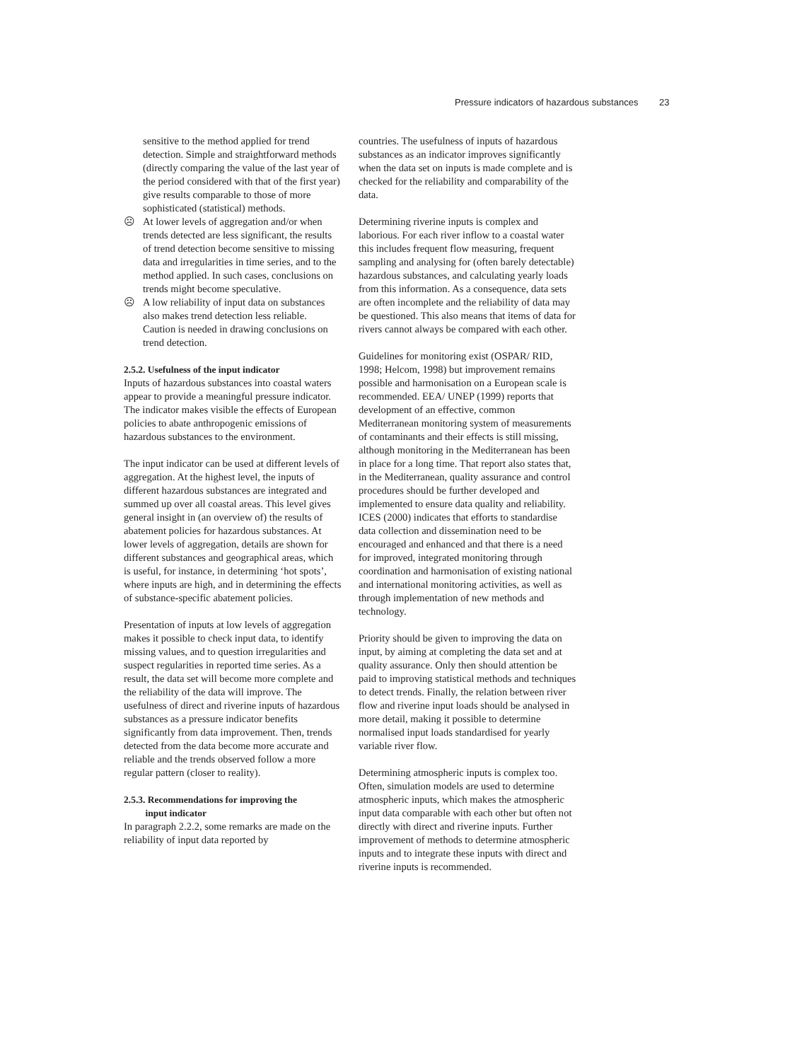Pressure indicators of hazardous substances 23
sensitive to the method applied for trend detection. Simple and straightforward methods (directly comparing the value of the last year of the period considered with that of the first year) give results comparable to those of more sophisticated (statistical) methods.
☹ At lower levels of aggregation and/or when trends detected are less significant, the results of trend detection become sensitive to missing data and irregularities in time series, and to the method applied. In such cases, conclusions on trends might become speculative.
☹ A low reliability of input data on substances also makes trend detection less reliable. Caution is needed in drawing conclusions on trend detection.
2.5.2. Usefulness of the input indicator
Inputs of hazardous substances into coastal waters appear to provide a meaningful pressure indicator. The indicator makes visible the effects of European policies to abate anthropogenic emissions of hazardous substances to the environment.
The input indicator can be used at different levels of aggregation. At the highest level, the inputs of different hazardous substances are integrated and summed up over all coastal areas. This level gives general insight in (an overview of) the results of abatement policies for hazardous substances. At lower levels of aggregation, details are shown for different substances and geographical areas, which is useful, for instance, in determining ‘hot spots’, where inputs are high, and in determining the effects of substance-specific abatement policies.
Presentation of inputs at low levels of aggregation makes it possible to check input data, to identify missing values, and to question irregularities and suspect regularities in reported time series. As a result, the data set will become more complete and the reliability of the data will improve. The usefulness of direct and riverine inputs of hazardous substances as a pressure indicator benefits significantly from data improvement. Then, trends detected from the data become more accurate and reliable and the trends observed follow a more regular pattern (closer to reality).
2.5.3. Recommendations for improving the
input indicator
In paragraph 2.2.2, some remarks are made on the reliability of input data reported by
countries. The usefulness of inputs of hazardous substances as an indicator improves significantly when the data set on inputs is made complete and is checked for the reliability and comparability of the data.
Determining riverine inputs is complex and laborious. For each river inflow to a coastal water this includes frequent flow measuring, frequent sampling and analysing for (often barely detectable) hazardous substances, and calculating yearly loads from this information. As a consequence, data sets are often incomplete and the reliability of data may be questioned. This also means that items of data for rivers cannot always be compared with each other.
Guidelines for monitoring exist (OSPAR/ RID, 1998; Helcom, 1998) but improvement remains possible and harmonisation on a European scale is recommended. EEA/ UNEP (1999) reports that development of an effective, common Mediterranean monitoring system of measurements of contaminants and their effects is still missing, although monitoring in the Mediterranean has been in place for a long time. That report also states that, in the Mediterranean, quality assurance and control procedures should be further developed and implemented to ensure data quality and reliability. ICES (2000) indicates that efforts to standardise data collection and dissemination need to be encouraged and enhanced and that there is a need for improved, integrated monitoring through coordination and harmonisation of existing national and international monitoring activities, as well as through implementation of new methods and technology.
Priority should be given to improving the data on input, by aiming at completing the data set and at quality assurance. Only then should attention be paid to improving statistical methods and techniques to detect trends. Finally, the relation between river flow and riverine input loads should be analysed in more detail, making it possible to determine normalised input loads standardised for yearly variable river flow.
Determining atmospheric inputs is complex too. Often, simulation models are used to determine atmospheric inputs, which makes the atmospheric input data comparable with each other but often not directly with direct and riverine inputs. Further improvement of methods to determine atmospheric inputs and to integrate these inputs with direct and riverine inputs is recommended.